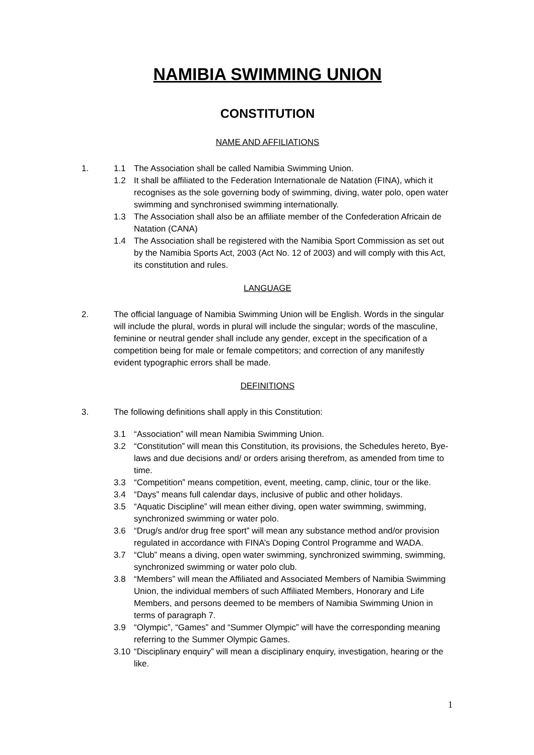NAMIBIA SWIMMING UNION
CONSTITUTION
NAME AND AFFILIATIONS
1. 1.1 The Association shall be called Namibia Swimming Union.
1.2 It shall be affiliated to the Federation Internationale de Natation (FINA), which it recognises as the sole governing body of swimming, diving, water polo, open water swimming and synchronised swimming internationally.
1.3 The Association shall also be an affiliate member of the Confederation Africain de Natation (CANA)
1.4 The Association shall be registered with the Namibia Sport Commission as set out by the Namibia Sports Act, 2003 (Act No. 12 of 2003) and will comply with this Act, its constitution and rules.
LANGUAGE
2. The official language of Namibia Swimming Union will be English. Words in the singular will include the plural, words in plural will include the singular; words of the masculine, feminine or neutral gender shall include any gender, except in the specification of a competition being for male or female competitors; and correction of any manifestly evident typographic errors shall be made.
DEFINITIONS
3. The following definitions shall apply in this Constitution:
3.1 “Association” will mean Namibia Swimming Union.
3.2 “Constitution” will mean this Constitution, its provisions, the Schedules hereto, Bye-laws and due decisions and/ or orders arising therefrom, as amended from time to time.
3.3 “Competition” means competition, event, meeting, camp, clinic, tour or the like.
3.4 “Days” means full calendar days, inclusive of public and other holidays.
3.5 “Aquatic Discipline” will mean either diving, open water swimming, swimming, synchronized swimming or water polo.
3.6 “Drug/s and/or drug free sport” will mean any substance method and/or provision regulated in accordance with FINA’s Doping Control Programme and WADA.
3.7 “Club” means a diving, open water swimming, synchronized swimming, swimming, synchronized swimming or water polo club.
3.8 “Members” will mean the Affiliated and Associated Members of Namibia Swimming Union, the individual members of such Affiliated Members, Honorary and Life Members, and persons deemed to be members of Namibia Swimming Union in terms of paragraph 7.
3.9 “Olympic”, “Games” and “Summer Olympic” will have the corresponding meaning referring to the Summer Olympic Games.
3.10 “Disciplinary enquiry” will mean a disciplinary enquiry, investigation, hearing or the like.
1